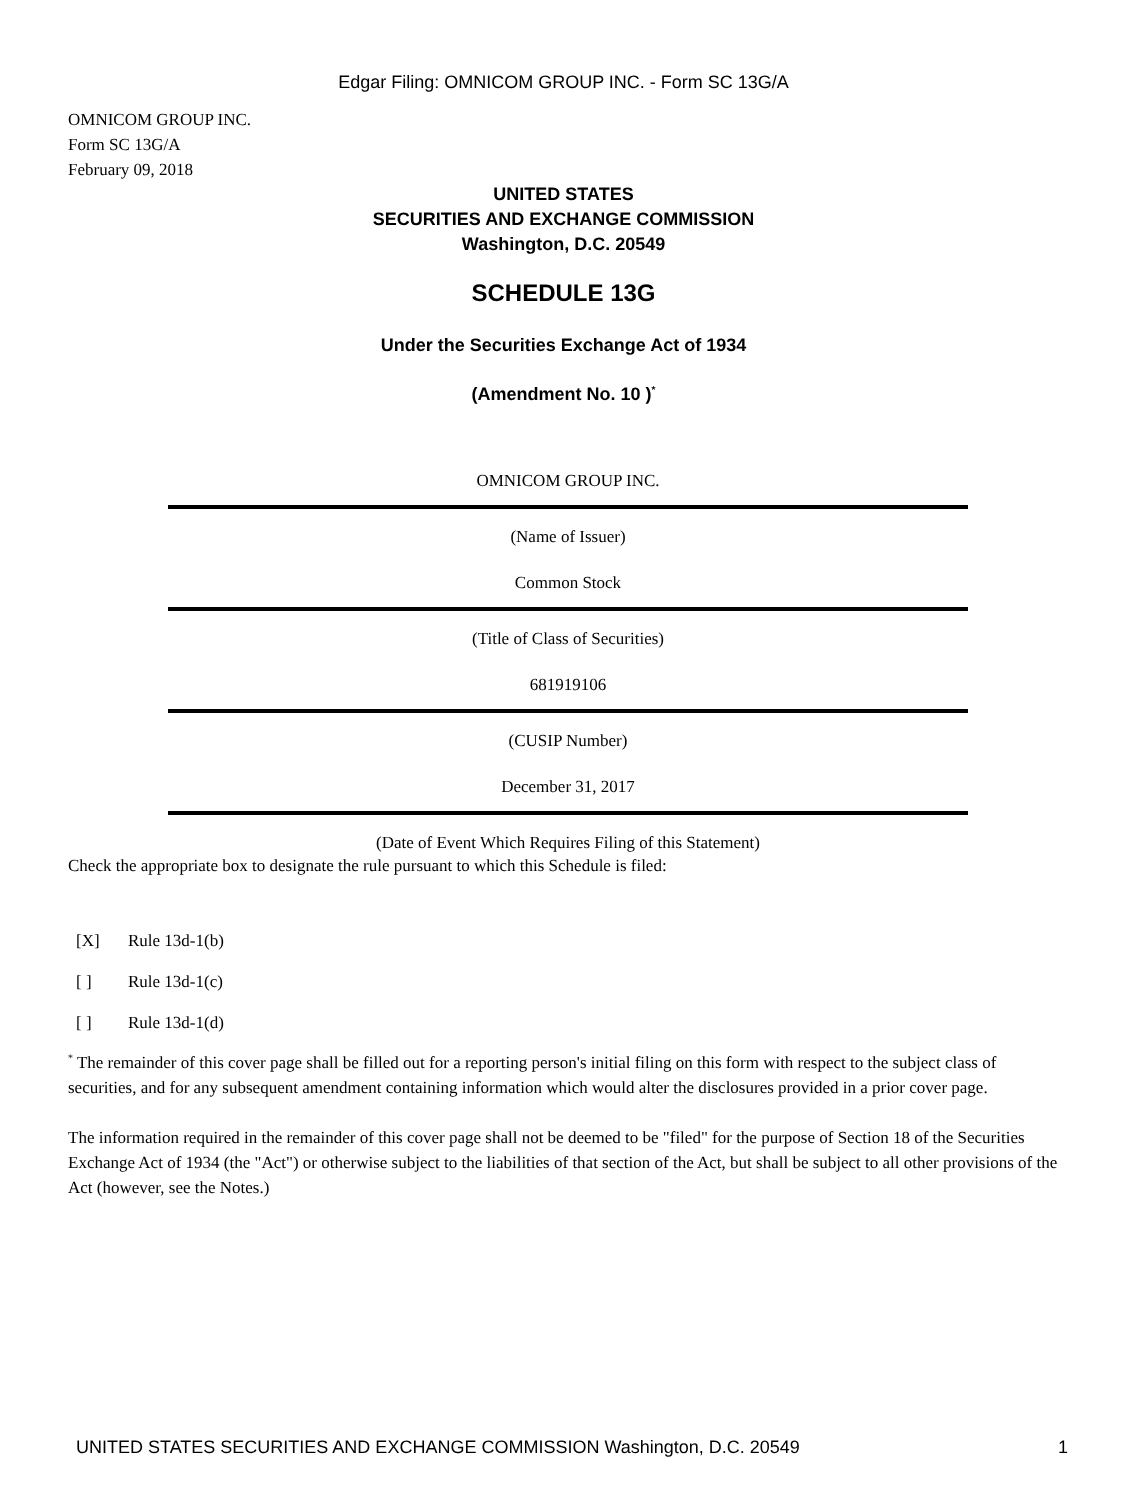Edgar Filing: OMNICOM GROUP INC. - Form SC 13G/A
OMNICOM GROUP INC.
Form SC 13G/A
February 09, 2018
UNITED STATES
SECURITIES AND EXCHANGE COMMISSION
Washington, D.C. 20549
SCHEDULE 13G
Under the Securities Exchange Act of 1934
(Amendment No. 10 )<sup>*</sup>
OMNICOM GROUP INC.
(Name of Issuer)
Common Stock
(Title of Class of Securities)
681919106
(CUSIP Number)
December 31, 2017
(Date of Event Which Requires Filing of this Statement)
Check the appropriate box to designate the rule pursuant to which this Schedule is filed:
[X] Rule 13d-1(b)
[ ] Rule 13d-1(c)
[ ] Rule 13d-1(d)
<sup>*</sup> The remainder of this cover page shall be filled out for a reporting person's initial filing on this form with respect to the subject class of securities, and for any subsequent amendment containing information which would alter the disclosures provided in a prior cover page.
The information required in the remainder of this cover page shall not be deemed to be "filed" for the purpose of Section 18 of the Securities Exchange Act of 1934 (the "Act") or otherwise subject to the liabilities of that section of the Act, but shall be subject to all other provisions of the Act (however, see the Notes.)
UNITED STATES SECURITIES AND EXCHANGE COMMISSION Washington, D.C. 20549 1